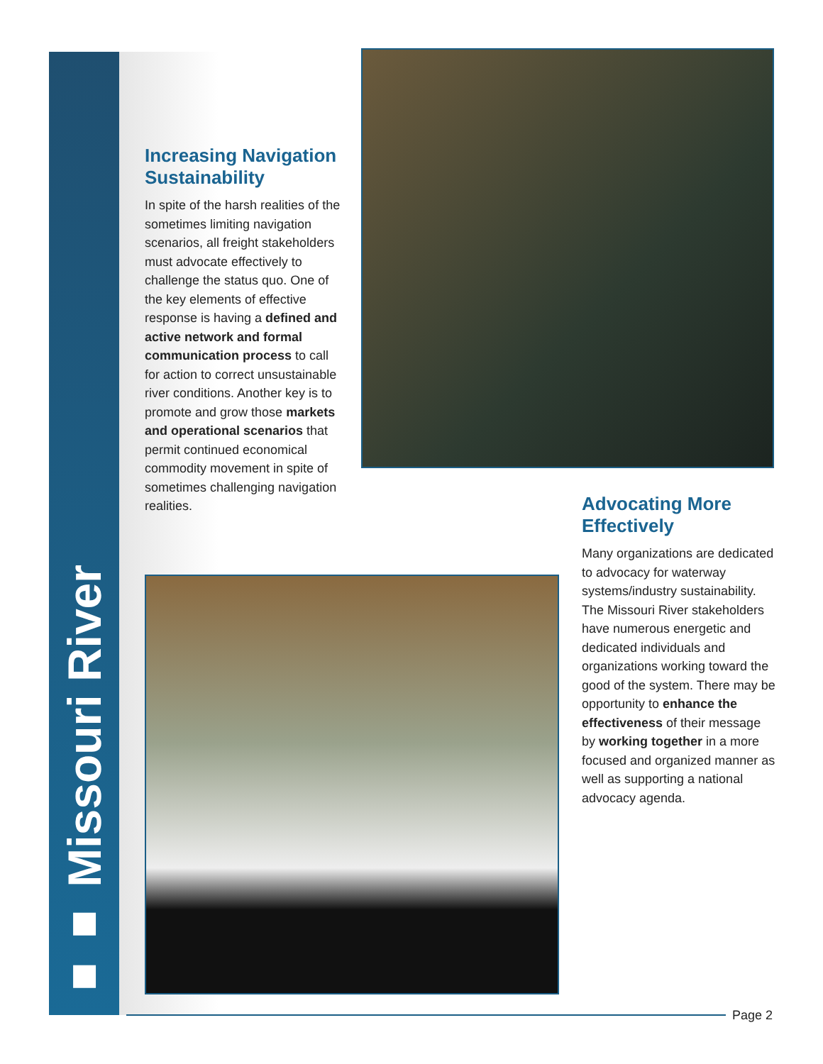■■ Missouri River
Increasing Navigation Sustainability
In spite of the harsh realities of the sometimes limiting navigation scenarios, all freight stakeholders must advocate effectively to challenge the status quo. One of the key elements of effective response is having a defined and active network and formal communication process to call for action to correct unsustainable river conditions. Another key is to promote and grow those markets and operational scenarios that permit continued economical commodity movement in spite of sometimes challenging navigation realities.
Advocating More Effectively
Many organizations are dedicated to advocacy for waterway systems/industry sustainability. The Missouri River stakeholders have numerous energetic and dedicated individuals and organizations working toward the good of the system. There may be opportunity to enhance the effectiveness of their message by working together in a more focused and organized manner as well as supporting a national advocacy agenda.
Page 2